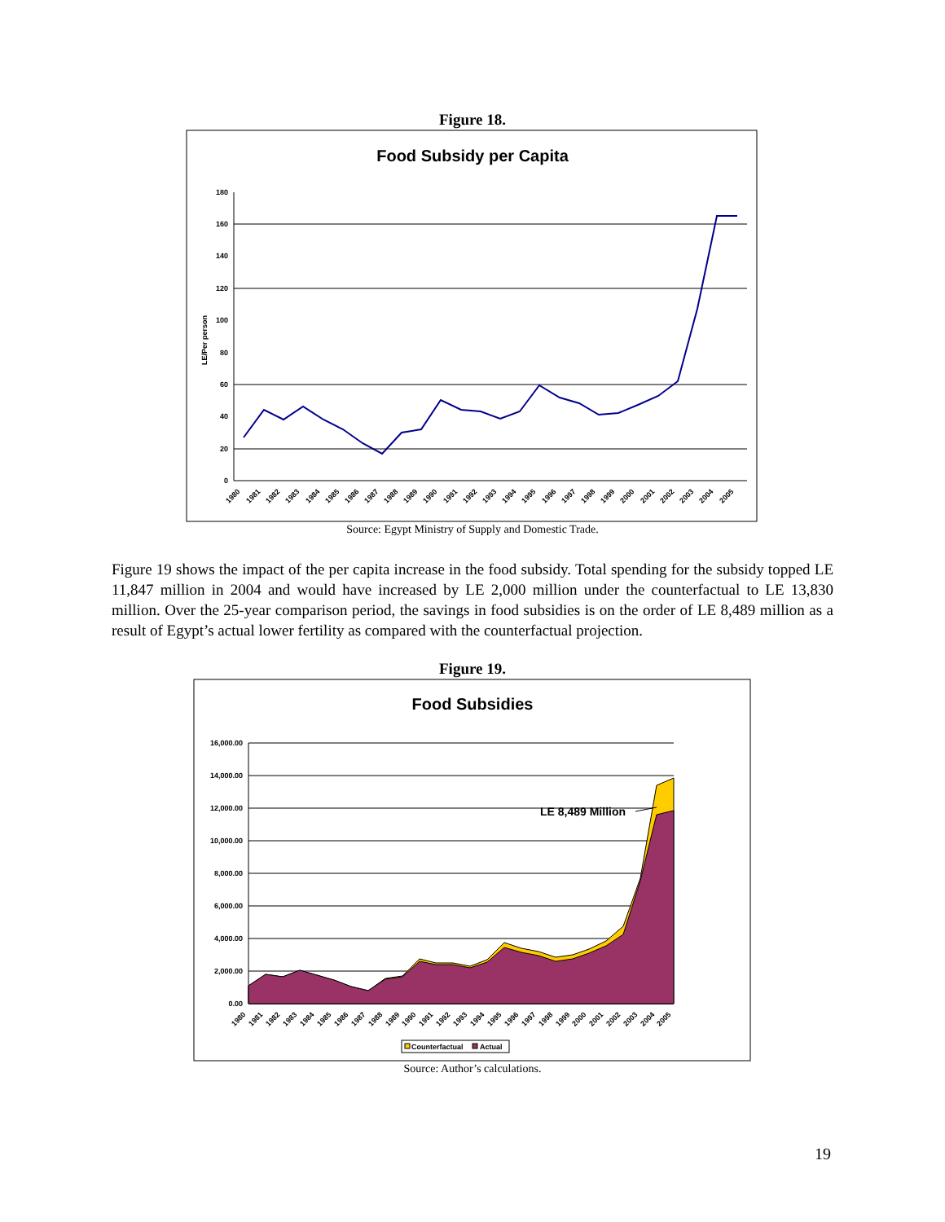Figure 18.
Food Subsidy per Capita
180
160
140
120
100
80
60
40
20
0
LE/Per person
1980
1981
1982
1983
1984
1985
1986
1987
1988
1989
1990
1991
1992
1993
1994
1995
1996
1997
1998
1999
2000
2001
2002
2003
2004
2005
Source: Egypt Ministry of Supply and Domestic Trade.
Figure 19 shows the impact of the per capita increase in the food subsidy. Total spending for the subsidy topped LE 11,847 million in 2004 and would have increased by LE 2,000 million under the counterfactual to LE 13,830 million. Over the 25-year comparison period, the savings in food subsidies is on the order of LE 8,489 million as a result of Egypt’s actual lower fertility as compared with the counterfactual projection.
Figure 19.
Food Subsidies
LE 8,489 Million
16,000.00
14,000.00
12,000.00
10,000.00
8,000.00
6,000.00
4,000.00
2,000.00
0.00
1980
1981
1982
1983
1984
1985
1986
1987
1988
1989
1990
1991
1992
1993
1994
1995
1996
1997
1998
1999
2000
2001
2002
2003
2004
2005
Counterfactual
Actual
Source: Author’s calculations.
19